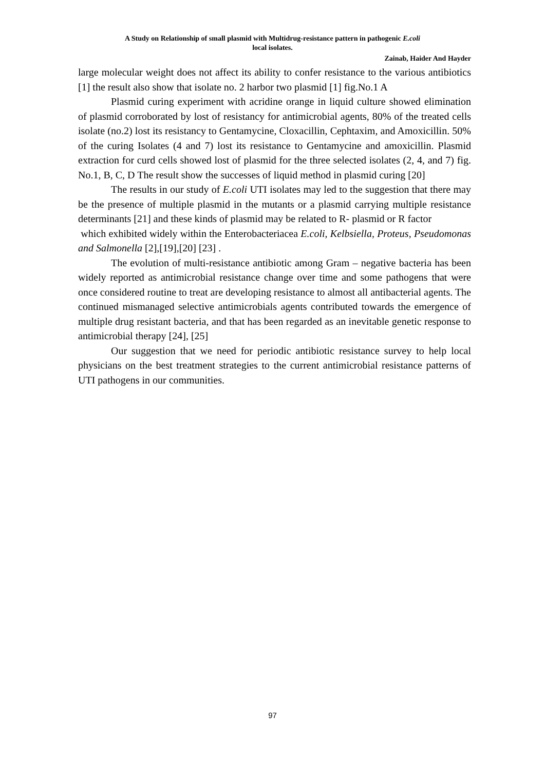A Study on Relationship of small plasmid with Multidrug-resistance pattern in pathogenic E.coli
local isolates.
Zainab, Haider And Hayder
large molecular weight does not affect its ability to confer resistance to the various antibiotics [1] the result also show that isolate no. 2 harbor two plasmid [1] fig.No.1 A
Plasmid curing experiment with acridine orange in liquid culture showed elimination of plasmid corroborated by lost of resistancy for antimicrobial agents, 80% of the treated cells isolate (no.2) lost its resistancy to Gentamycine, Cloxacillin, Cephtaxim, and Amoxicillin. 50% of the curing Isolates (4 and 7) lost its resistance to Gentamycine and amoxicillin. Plasmid extraction for curd cells showed lost of plasmid for the three selected isolates (2, 4, and 7) fig. No.1, B, C, D The result show the successes of liquid method in plasmid curing [20]
The results in our study of E.coli UTI isolates may led to the suggestion that there may be the presence of multiple plasmid in the mutants or a plasmid carrying multiple resistance determinants [21] and these kinds of plasmid may be related to R- plasmid or R factor
which exhibited widely within the Enterobacteriacea E.coli, Kelbsiella, Proteus, Pseudomonas and Salmonella [2],[19],[20] [23] .
The evolution of multi-resistance antibiotic among Gram – negative bacteria has been widely reported as antimicrobial resistance change over time and some pathogens that were once considered routine to treat are developing resistance to almost all antibacterial agents. The continued mismanaged selective antimicrobials agents contributed towards the emergence of multiple drug resistant bacteria, and that has been regarded as an inevitable genetic response to antimicrobial therapy [24], [25]
Our suggestion that we need for periodic antibiotic resistance survey to help local physicians on the best treatment strategies to the current antimicrobial resistance patterns of UTI pathogens in our communities.
97